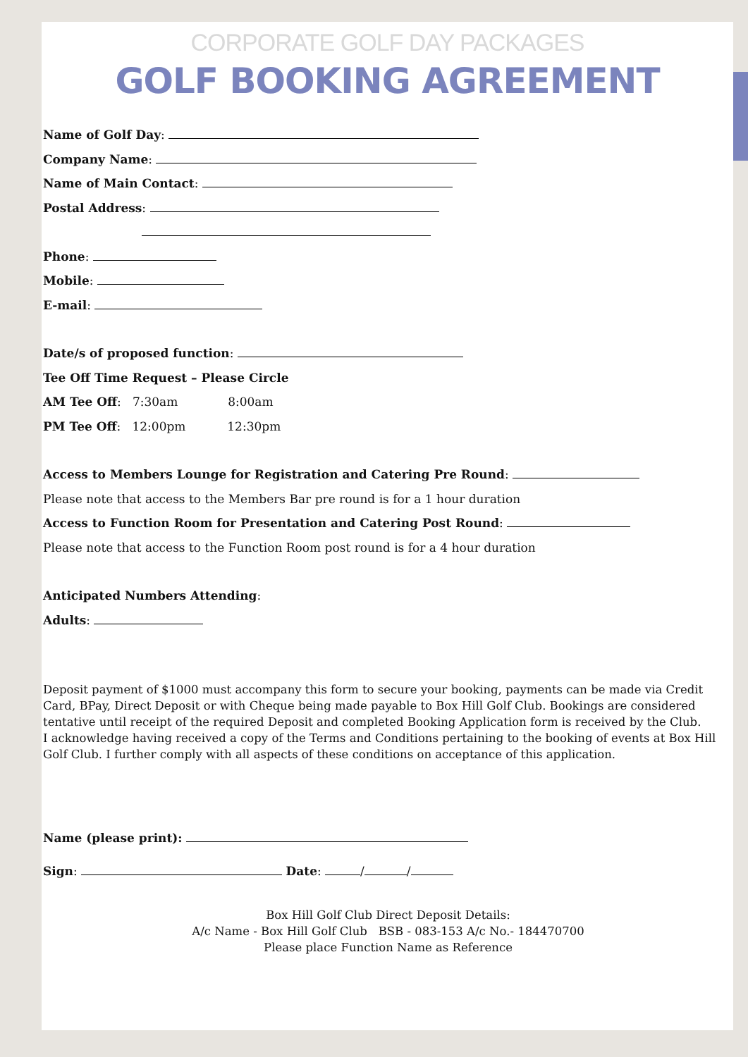CORPORATE GOLF DAY PACKAGES
GOLF BOOKING AGREEMENT
Name of Golf Day:
Company Name:
Name of Main Contact:
Postal Address:
Phone:
Mobile:
E-mail:
Date/s of proposed function:
Tee Off Time Request – Please Circle
AM Tee Off: 7:30am 8:00am
PM Tee Off: 12:00pm 12:30pm
Access to Members Lounge for Registration and Catering Pre Round:
Please note that access to the Members Bar pre round is for a 1 hour duration
Access to Function Room for Presentation and Catering Post Round:
Please note that access to the Function Room post round is for a 4 hour duration
Anticipated Numbers Attending:
Adults:
Deposit payment of $1000 must accompany this form to secure your booking, payments can be made via Credit Card, BPay, Direct Deposit or with Cheque being made payable to Box Hill Golf Club. Bookings are considered tentative until receipt of the required Deposit and completed Booking Application form is received by the Club.
I acknowledge having received a copy of the Terms and Conditions pertaining to the booking of events at Box Hill Golf Club. I further comply with all aspects of these conditions on acceptance of this application.
Name (please print):
Sign: Date: / /
Box Hill Golf Club Direct Deposit Details:
A/c Name - Box Hill Golf Club BSB - 083-153 A/c No.- 184470700
Please place Function Name as Reference